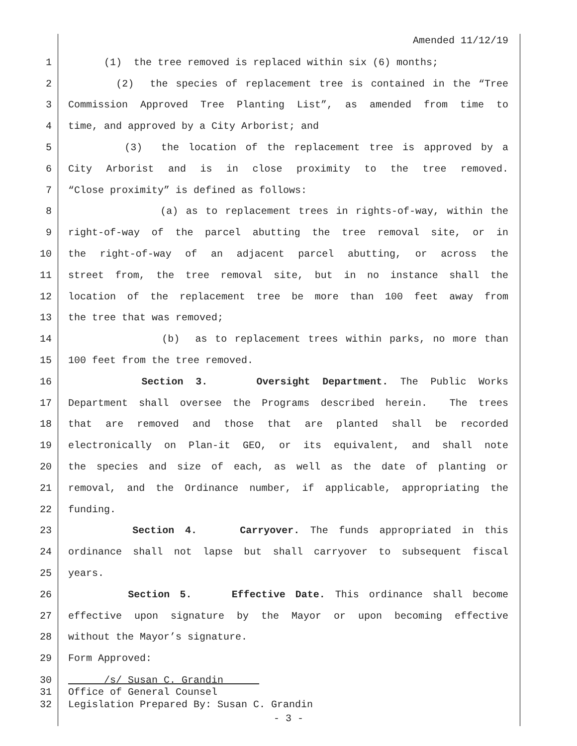Amended 11/12/19
1 (1) the tree removed is replaced within six (6) months;
2 (2) the species of replacement tree is contained in the “Tree
3 Commission Approved Tree Planting List”, as amended from time to
4 time, and approved by a City Arborist; and
5 (3) the location of the replacement tree is approved by a
6 City Arborist and is in close proximity to the tree removed.
7 “Close proximity” is defined as follows:
8 (a) as to replacement trees in rights-of-way, within the
9 right-of-way of the parcel abutting the tree removal site, or in
10 the right-of-way of an adjacent parcel abutting, or across the
11 street from, the tree removal site, but in no instance shall the
12 location of the replacement tree be more than 100 feet away from
13 the tree that was removed;
14 (b) as to replacement trees within parks, no more than
15 100 feet from the tree removed.
16 Section 3. Oversight Department. The Public Works
17 Department shall oversee the Programs described herein. The trees
18 that are removed and those that are planted shall be recorded
19 electronically on Plan-it GEO, or its equivalent, and shall note
20 the species and size of each, as well as the date of planting or
21 removal, and the Ordinance number, if applicable, appropriating the
22 funding.
23 Section 4. Carryover. The funds appropriated in this
24 ordinance shall not lapse but shall carryover to subsequent fiscal
25 years.
26 Section 5. Effective Date. This ordinance shall become
27 effective upon signature by the Mayor or upon becoming effective
28 without the Mayor’s signature.
29 Form Approved:
30 /s/ Susan C. Grandin
31 Office of General Counsel
32 Legislation Prepared By: Susan C. Grandin
- 3 -